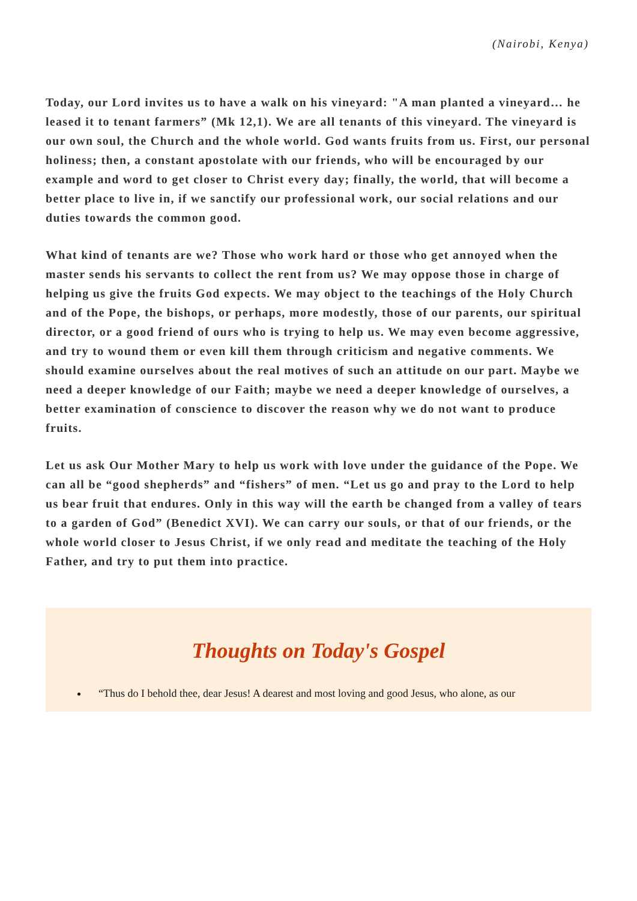(Nairobi, Kenya)
Today, our Lord invites us to have a walk on his vineyard: "A man planted a vineyard… he leased it to tenant farmers” (Mk 12,1). We are all tenants of this vineyard. The vineyard is our own soul, the Church and the whole world. God wants fruits from us. First, our personal holiness; then, a constant apostolate with our friends, who will be encouraged by our example and word to get closer to Christ every day; finally, the world, that will become a better place to live in, if we sanctify our professional work, our social relations and our duties towards the common good.
What kind of tenants are we? Those who work hard or those who get annoyed when the master sends his servants to collect the rent from us? We may oppose those in charge of helping us give the fruits God expects. We may object to the teachings of the Holy Church and of the Pope, the bishops, or perhaps, more modestly, those of our parents, our spiritual director, or a good friend of ours who is trying to help us. We may even become aggressive, and try to wound them or even kill them through criticism and negative comments. We should examine ourselves about the real motives of such an attitude on our part. Maybe we need a deeper knowledge of our Faith; maybe we need a deeper knowledge of ourselves, a better examination of conscience to discover the reason why we do not want to produce fruits.
Let us ask Our Mother Mary to help us work with love under the guidance of the Pope. We can all be “good shepherds” and “fishers” of men. “Let us go and pray to the Lord to help us bear fruit that endures. Only in this way will the earth be changed from a valley of tears to a garden of God” (Benedict XVI). We can carry our souls, or that of our friends, or the whole world closer to Jesus Christ, if we only read and meditate the teaching of the Holy Father, and try to put them into practice.
Thoughts on Today's Gospel
“Thus do I behold thee, dear Jesus! A dearest and most loving and good Jesus, who alone, as our